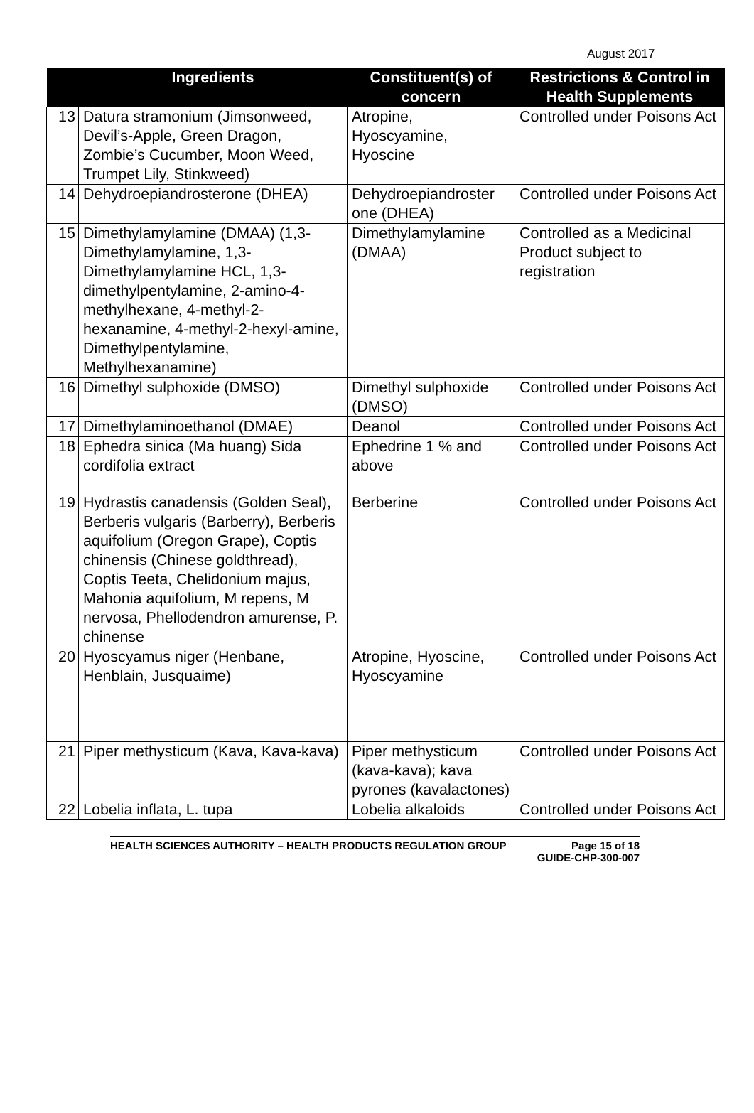August 2017
| | Ingredients | Constituent(s) of concern | Restrictions & Control in Health Supplements |
| --- | --- | --- | --- |
| 13 | Datura stramonium (Jimsonweed, Devil’s-Apple, Green Dragon, Zombie’s Cucumber, Moon Weed, Trumpet Lily, Stinkweed) | Atropine, Hyoscyamine, Hyoscine | Controlled under Poisons Act |
| 14 | Dehydroepiandrosterone (DHEA) | Dehydroepiandroster one (DHEA) | Controlled under Poisons Act |
| 15 | Dimethylamylamine (DMAA) (1,3-Dimethylamylamine, 1,3-Dimethylamylamine HCL, 1,3-dimethylpentylamine, 2-amino-4-methylhexane, 4-methyl-2-hexanamine, 4-methyl-2-hexyl-amine, Dimethylpentylamine, Methylhexanamine) | Dimethylamylamine (DMAA) | Controlled as a Medicinal Product subject to registration |
| 16 | Dimethyl sulphoxide (DMSO) | Dimethyl sulphoxide (DMSO) | Controlled under Poisons Act |
| 17 | Dimethylaminoethanol (DMAE) | Deanol | Controlled under Poisons Act |
| 18 | Ephedra sinica (Ma huang) Sida cordifolia extract | Ephedrine 1 % and above | Controlled under Poisons Act |
| 19 | Hydrastis canadensis (Golden Seal), Berberis vulgaris (Barberry), Berberis aquifolium (Oregon Grape), Coptis chinensis (Chinese goldthread), Coptis Teeta, Chelidonium majus, Mahonia aquifolium, M repens, M nervosa, Phellodendron amurense, P. chinense | Berberine | Controlled under Poisons Act |
| 20 | Hyoscyamus niger (Henbane, Henblain, Jusquaime) | Atropine, Hyoscine, Hyoscyamine | Controlled under Poisons Act |
| 21 | Piper methysticum (Kava, Kava-kava) | Piper methysticum (kava-kava); kava pyrones (kavalactones) | Controlled under Poisons Act |
| 22 | Lobelia inflata, L. tupa | Lobelia alkaloids | Controlled under Poisons Act |
HEALTH SCIENCES AUTHORITY – HEALTH PRODUCTS REGULATION GROUP Page 15 of 18
GUIDE-CHP-300-007